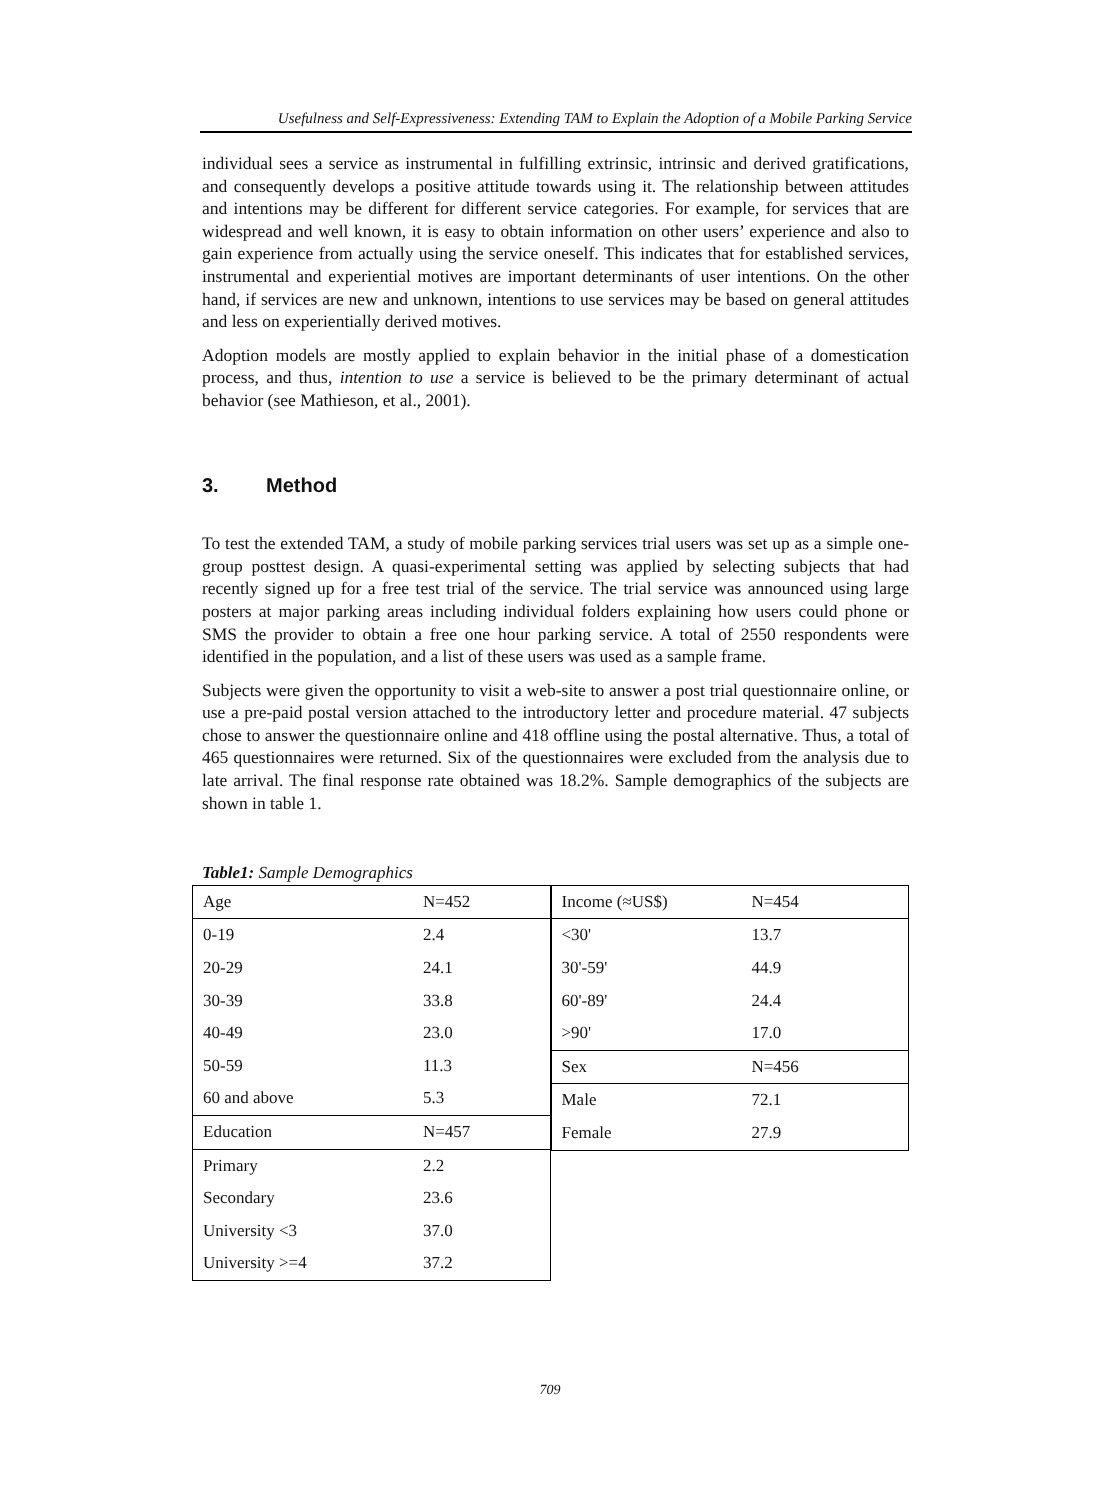Usefulness and Self-Expressiveness: Extending TAM to Explain the Adoption of a Mobile Parking Service
individual sees a service as instrumental in fulfilling extrinsic, intrinsic and derived gratifications, and consequently develops a positive attitude towards using it. The relationship between attitudes and intentions may be different for different service categories. For example, for services that are widespread and well known, it is easy to obtain information on other users’ experience and also to gain experience from actually using the service oneself. This indicates that for established services, instrumental and experiential motives are important determinants of user intentions. On the other hand, if services are new and unknown, intentions to use services may be based on general attitudes and less on experientially derived motives.
Adoption models are mostly applied to explain behavior in the initial phase of a domestication process, and thus, intention to use a service is believed to be the primary determinant of actual behavior (see Mathieson, et al., 2001).
3. Method
To test the extended TAM, a study of mobile parking services trial users was set up as a simple one-group posttest design. A quasi-experimental setting was applied by selecting subjects that had recently signed up for a free test trial of the service. The trial service was announced using large posters at major parking areas including individual folders explaining how users could phone or SMS the provider to obtain a free one hour parking service. A total of 2550 respondents were identified in the population, and a list of these users was used as a sample frame.
Subjects were given the opportunity to visit a web-site to answer a post trial questionnaire online, or use a pre-paid postal version attached to the introductory letter and procedure material. 47 subjects chose to answer the questionnaire online and 418 offline using the postal alternative. Thus, a total of 465 questionnaires were returned. Six of the questionnaires were excluded from the analysis due to late arrival. The final response rate obtained was 18.2%. Sample demographics of the subjects are shown in table 1.
Table1: Sample Demographics
| Age | N=452 |
| 0-19 | 2.4 |
| 20-29 | 24.1 |
| 30-39 | 33.8 |
| 40-49 | 23.0 |
| 50-59 | 11.3 |
| 60 and above | 5.3 |
| Education | N=457 |
| Primary | 2.2 |
| Secondary | 23.6 |
| University <3 | 37.0 |
| University >=4 | 37.2 |
| Income (≈US$) | N=454 |
| <30' | 13.7 |
| 30'-59' | 44.9 |
| 60'-89' | 24.4 |
| >90' | 17.0 |
| Sex | N=456 |
| Male | 72.1 |
| Female | 27.9 |
709